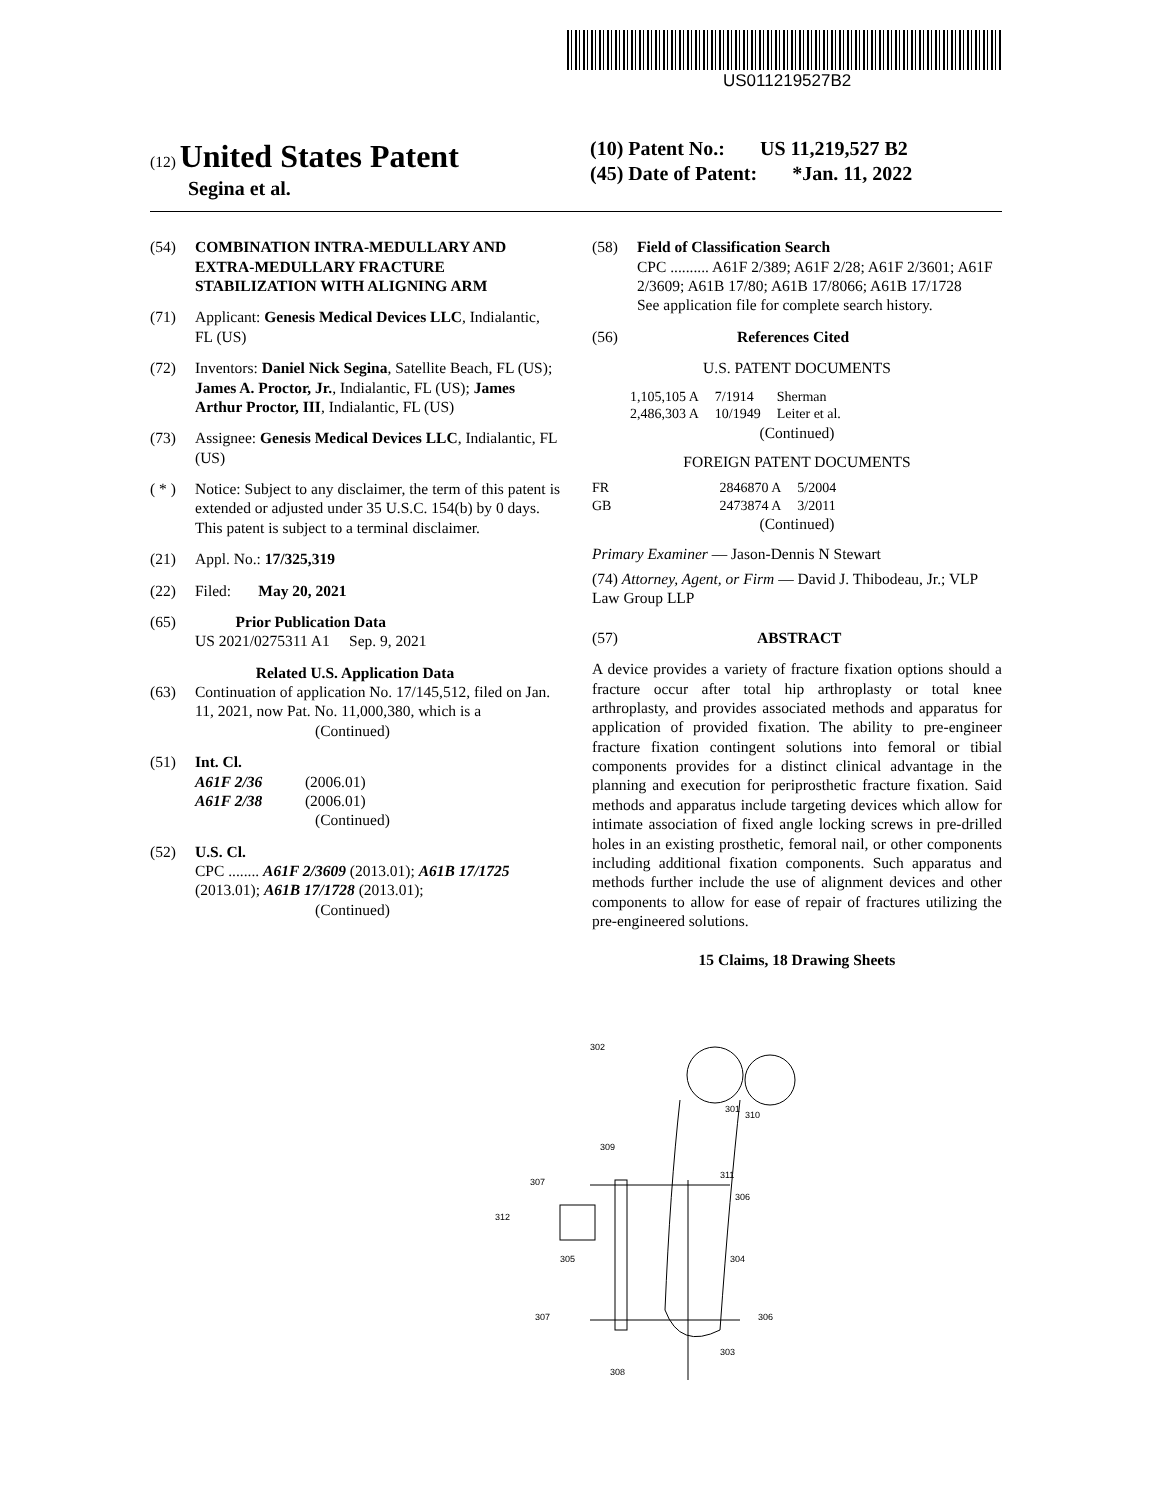US011219527B2
(12) United States Patent
Segina et al.
(10) Patent No.: US 11,219,527 B2
(45) Date of Patent: *Jan. 11, 2022
(54) COMBINATION INTRA-MEDULLARY AND EXTRA-MEDULLARY FRACTURE STABILIZATION WITH ALIGNING ARM
(71) Applicant: Genesis Medical Devices LLC, Indialantic, FL (US)
(72) Inventors: Daniel Nick Segina, Satellite Beach, FL (US); James A. Proctor, Jr., Indialantic, FL (US); James Arthur Proctor, III, Indialantic, FL (US)
(73) Assignee: Genesis Medical Devices LLC, Indialantic, FL (US)
( * )
Notice: Subject to any disclaimer, the term of this patent is extended or adjusted under 35 U.S.C. 154(b) by 0 days.
This patent is subject to a terminal disclaimer.
(21) Appl. No.: 17/325,319
(22) Filed: May 20, 2021
(65) Prior Publication Data
US 2021/0275311 A1 Sep. 9, 2021
Related U.S. Application Data
(63) Continuation of application No. 17/145,512, filed on Jan. 11, 2021, now Pat. No. 11,000,380, which is a
(Continued)
(51) Int. Cl.
A61F 2/36 (2006.01)
A61F 2/38 (2006.01)
(Continued)
(52) U.S. Cl.
CPC ........ A61F 2/3609 (2013.01); A61B 17/1725 (2013.01); A61B 17/1728 (2013.01);
(Continued)
(58) Field of Classification Search
CPC .......... A61F 2/389; A61F 2/28; A61F 2/3601; A61F 2/3609; A61B 17/80; A61B 17/8066; A61B 17/1728
See application file for complete search history.
(56) References Cited
U.S. PATENT DOCUMENTS
| 1,105,105 A | 7/1914 | Sherman |
| 2,486,303 A | 10/1949 | Leiter et al. |
(Continued)
FOREIGN PATENT DOCUMENTS
| FR | 2846870 A | 5/2004 |
| GB | 2473874 A | 3/2011 |
(Continued)
Primary Examiner — Jason-Dennis N Stewart
(74) Attorney, Agent, or Firm — David J. Thibodeau, Jr.; VLP Law Group LLP
(57) ABSTRACT
A device provides a variety of fracture fixation options should a fracture occur after total hip arthroplasty or total knee arthroplasty, and provides associated methods and apparatus for application of provided fixation. The ability to pre-engineer fracture fixation contingent solutions into femoral or tibial components provides for a distinct clinical advantage in the planning and execution for periprosthetic fracture fixation. Said methods and apparatus include targeting devices which allow for intimate association of fixed angle locking screws in pre-drilled holes in an existing prosthetic, femoral nail, or other components including additional fixation components. Such apparatus and methods further include the use of alignment devices and other components to allow for ease of repair of fractures utilizing the pre-engineered solutions.
15 Claims, 18 Drawing Sheets
302
301
310
309
307
311
306
312
305
304
307
306
303
308